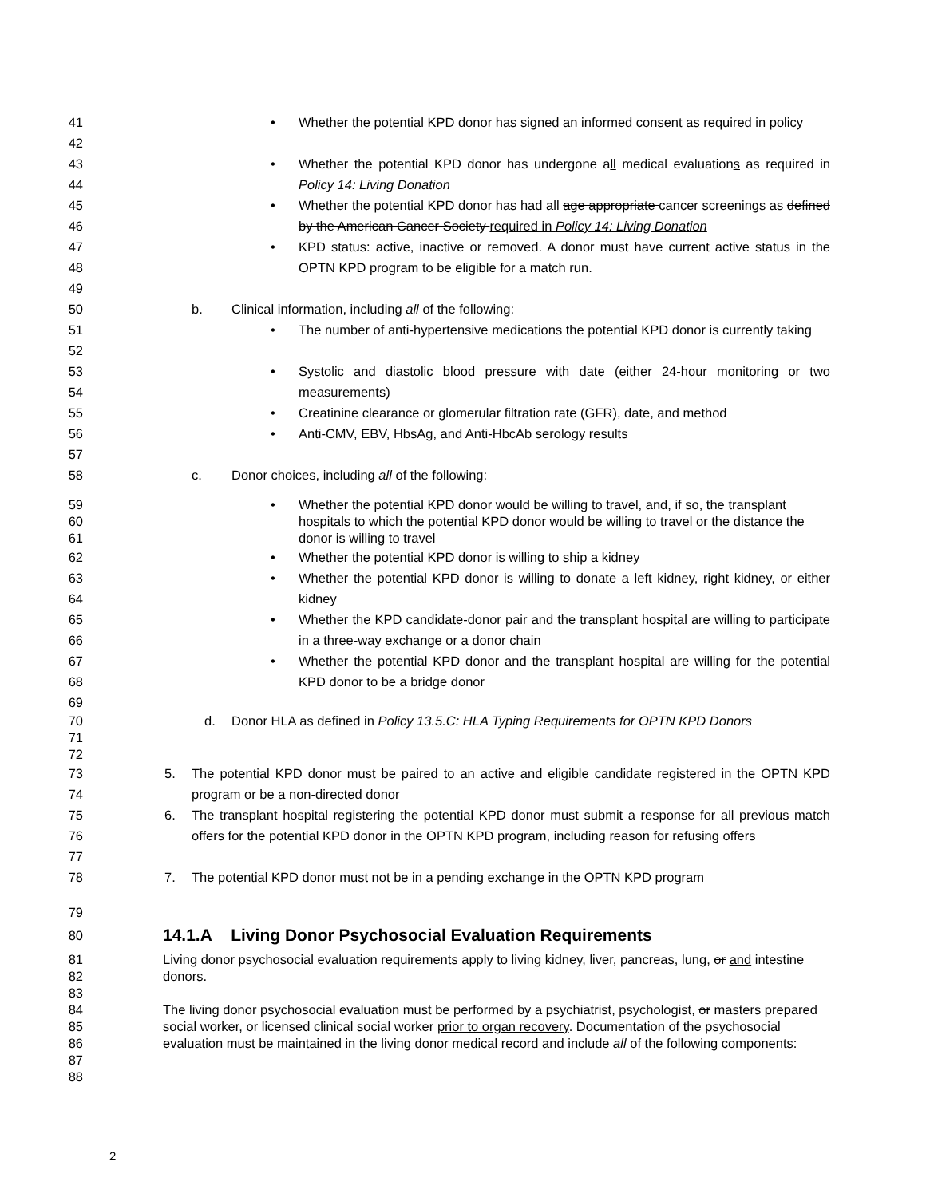41
42
• Whether the potential KPD donor has signed an informed consent as required in policy
43
44
• Whether the potential KPD donor has undergone all medical evaluations as required in Policy 14: Living Donation
45
46
• Whether the potential KPD donor has had all age appropriate cancer screenings as defined by the American Cancer Society required in Policy 14: Living Donation
47
48
• KPD status: active, inactive or removed. A donor must have current active status in the OPTN KPD program to be eligible for a match run.
49
50 b. Clinical information, including all of the following:
51
52
• The number of anti-hypertensive medications the potential KPD donor is currently taking
53
54
• Systolic and diastolic blood pressure with date (either 24-hour monitoring or two measurements)
55 • Creatinine clearance or glomerular filtration rate (GFR), date, and method
56 • Anti-CMV, EBV, HbsAg, and Anti-HbcAb serology results
57
58 c. Donor choices, including all of the following:
59
60
61
• Whether the potential KPD donor would be willing to travel, and, if so, the transplant hospitals to which the potential KPD donor would be willing to travel or the distance the donor is willing to travel
62 • Whether the potential KPD donor is willing to ship a kidney
63
64
• Whether the potential KPD donor is willing to donate a left kidney, right kidney, or either kidney
65
66
• Whether the KPD candidate-donor pair and the transplant hospital are willing to participate in a three-way exchange or a donor chain
67
68
• Whether the potential KPD donor and the transplant hospital are willing for the potential KPD donor to be a bridge donor
69
70
71
72
d. Donor HLA as defined in Policy 13.5.C: HLA Typing Requirements for OPTN KPD Donors
73
74
5. The potential KPD donor must be paired to an active and eligible candidate registered in the OPTN KPD program or be a non-directed donor
75
76
77
6. The transplant hospital registering the potential KPD donor must submit a response for all previous match offers for the potential KPD donor in the OPTN KPD program, including reason for refusing offers
78 7. The potential KPD donor must not be in a pending exchange in the OPTN KPD program
79
80
14.1.A Living Donor Psychosocial Evaluation Requirements
81
82
83
Living donor psychosocial evaluation requirements apply to living kidney, liver, pancreas, lung, or and intestine donors.
84
85
86
87
88
The living donor psychosocial evaluation must be performed by a psychiatrist, psychologist, or masters prepared social worker, or licensed clinical social worker prior to organ recovery. Documentation of the psychosocial evaluation must be maintained in the living donor medical record and include all of the following components:
2